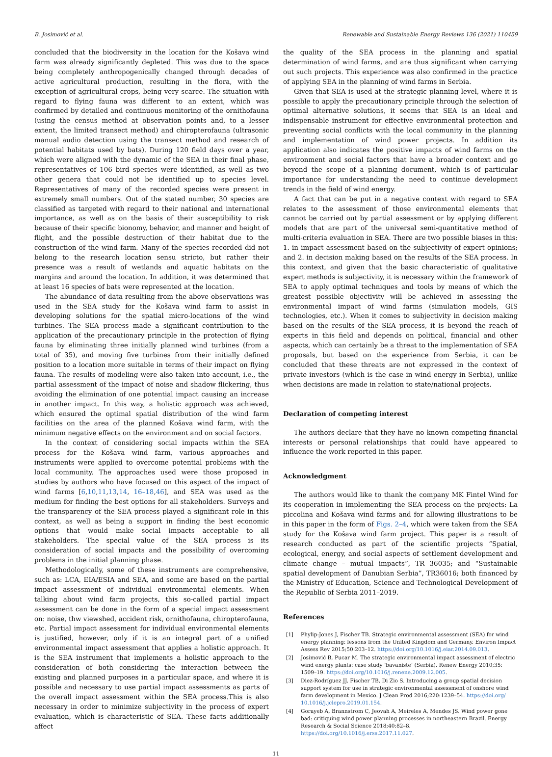B. Josimović et al. Renewable and Sustainable Energy Reviews 136 (2021) 110459
concluded that the biodiversity in the location for the Košava wind farm was already significantly depleted. This was due to the space being completely anthropogenically changed through decades of active agricultural production, resulting in the flora, with the exception of agricultural crops, being very scarce. The situation with regard to flying fauna was different to an extent, which was confirmed by detailed and continuous monitoring of the ornithofauna (using the census method at observation points and, to a lesser extent, the limited transect method) and chiropterofauna (ultrasonic manual audio detection using the transect method and research of potential habitats used by bats). During 120 field days over a year, which were aligned with the dynamic of the SEA in their final phase, representatives of 106 bird species were identified, as well as two other genera that could not be identified up to species level. Representatives of many of the recorded species were present in extremely small numbers. Out of the stated number, 30 species are classified as targeted with regard to their national and international importance, as well as on the basis of their susceptibility to risk because of their specific bionomy, behavior, and manner and height of flight, and the possible destruction of their habitat due to the construction of the wind farm. Many of the species recorded did not belong to the research location sensu stricto, but rather their presence was a result of wetlands and aquatic habitats on the margins and around the location. In addition, it was determined that at least 16 species of bats were represented at the location.
The abundance of data resulting from the above observations was used in the SEA study for the Košava wind farm to assist in developing solutions for the spatial micro-locations of the wind turbines. The SEA process made a significant contribution to the application of the precautionary principle in the protection of flying fauna by eliminating three initially planned wind turbines (from a total of 35), and moving five turbines from their initially defined position to a location more suitable in terms of their impact on flying fauna. The results of modeling were also taken into account, i.e., the partial assessment of the impact of noise and shadow flickering, thus avoiding the elimination of one potential impact causing an increase in another impact. In this way, a holistic approach was achieved, which ensured the optimal spatial distribution of the wind farm facilities on the area of the planned Košava wind farm, with the minimum negative effects on the environment and on social factors.
In the context of considering social impacts within the SEA process for the Košava wind farm, various approaches and instruments were applied to overcome potential problems with the local community. The approaches used were those proposed in studies by authors who have focused on this aspect of the impact of wind farms [6,10,11,13,14, 16–18,46], and SEA was used as the medium for finding the best options for all stakeholders. Surveys and the transparency of the SEA process played a significant role in this context, as well as being a support in finding the best economic options that would make social impacts acceptable to all stakeholders. The special value of the SEA process is its consideration of social impacts and the possibility of overcoming problems in the initial planning phase.
Methodologically, some of these instruments are comprehensive, such as: LCA, EIA/ESIA and SEA, and some are based on the partial impact assessment of individual environmental elements. When talking about wind farm projects, this so-called partial impact assessment can be done in the form of a special impact assessment on: noise, thw viewshed, accident risk, ornithofauna, chiropterofauna, etc. Partial impact assessment for individual environmental elements is justified, however, only if it is an integral part of a unified environmental impact assessment that applies a holistic approach. It is the SEA instrument that implements a holistic approach to the consideration of both considering the interaction between the existing and planned purposes in a particular space, and where it is possible and necessary to use partial impact assessments as parts of the overall impact assessment within the SEA process.This is also necessary in order to minimize subjectivity in the process of expert evaluation, which is characteristic of SEA. These facts additionally affect
the quality of the SEA process in the planning and spatial determination of wind farms, and are thus significant when carrying out such projects. This experience was also confirmed in the practice of applying SEA in the planning of wind farms in Serbia.
Given that SEA is used at the strategic planning level, where it is possible to apply the precautionary principle through the selection of optimal alternative solutions, it seems that SEA is an ideal and indispensable instrument for effective environmental protection and preventing social conflicts with the local community in the planning and implementation of wind power projects. In addition its application also indicates the positive impacts of wind farms on the environment and social factors that have a broader context and go beyond the scope of a planning document, which is of particular importance for understanding the need to continue development trends in the field of wind energy.
A fact that can be put in a negative context with regard to SEA relates to the assessment of those environmental elements that cannot be carried out by partial assessment or by applying different models that are part of the universal semi-quantitative method of multi-criteria evaluation in SEA. There are two possible biases in this: 1. in impact assessment based on the subjectivity of expert opinions; and 2. in decision making based on the results of the SEA process. In this context, and given that the basic characteristic of qualitative expert methods is subjectivity, it is necessary within the framework of SEA to apply optimal techniques and tools by means of which the greatest possible objectivity will be achieved in assessing the environmental impact of wind farms (simulation models, GIS technologies, etc.). When it comes to subjectivity in decision making based on the results of the SEA process, it is beyond the reach of experts in this field and depends on political, financial and other aspects, which can certainly be a threat to the implementation of SEA proposals, but based on the experience from Serbia, it can be concluded that these threats are not expressed in the context of private investors (which is the case in wind energy in Serbia), unlike when decisions are made in relation to state/national projects.
Declaration of competing interest
The authors declare that they have no known competing financial interests or personal relationships that could have appeared to influence the work reported in this paper.
Acknowledgment
The authors would like to thank the company MK Fintel Wind for its cooperation in implementing the SEA process on the projects: La piccolina and Košava wind farms and for allowing illustrations to be in this paper in the form of Figs. 2–4, which were taken from the SEA study for the Košava wind farm project. This paper is a result of research conducted as part of the scientific projects “Spatial, ecological, energy, and social aspects of settlement development and climate change – mutual impacts”, TR 36035; and “Sustainable spatial development of Danubian Serbia”, TR36016; both financed by the Ministry of Education, Science and Technological Development of the Republic of Serbia 2011–2019.
References
[1] Phylip-Jones J, Fischer TB. Strategic environmental assessment (SEA) for wind energy planning: lessons from the United Kingdom and Germany. Environ Impact Assess Rev 2015;50:203–12. https://doi.org/10.1016/j.eiar.2014.09.013.
[2] Josimović B, Pucar M. The strategic environmental impact assessment of electric wind energy plants: case study ’bavaniste’ (Serbia). Renew Energy 2010;35: 1509–19. https://doi.org/10.1016/j.renene.2009.12.005.
[3] Diez-Rodríguez JJ, Fischer TB, Di Zio S. Introducing a group spatial decision support system for use in strategic environmental assessment of onshore wind farm development in Mexico. J Clean Prod 2016;220:1239–54. https://doi.org/ 10.1016/j.jclepro.2019.01.154.
[4] Gorayeb A, Brannstrom C, Jeovah A, Meireles A, Mendes JS. Wind power gone bad: critiquing wind power planning processes in northeastern Brazil. Energy Research & Social Science 2018;40:82–8. https://doi.org/10.1016/j.erss.2017.11.027.
11